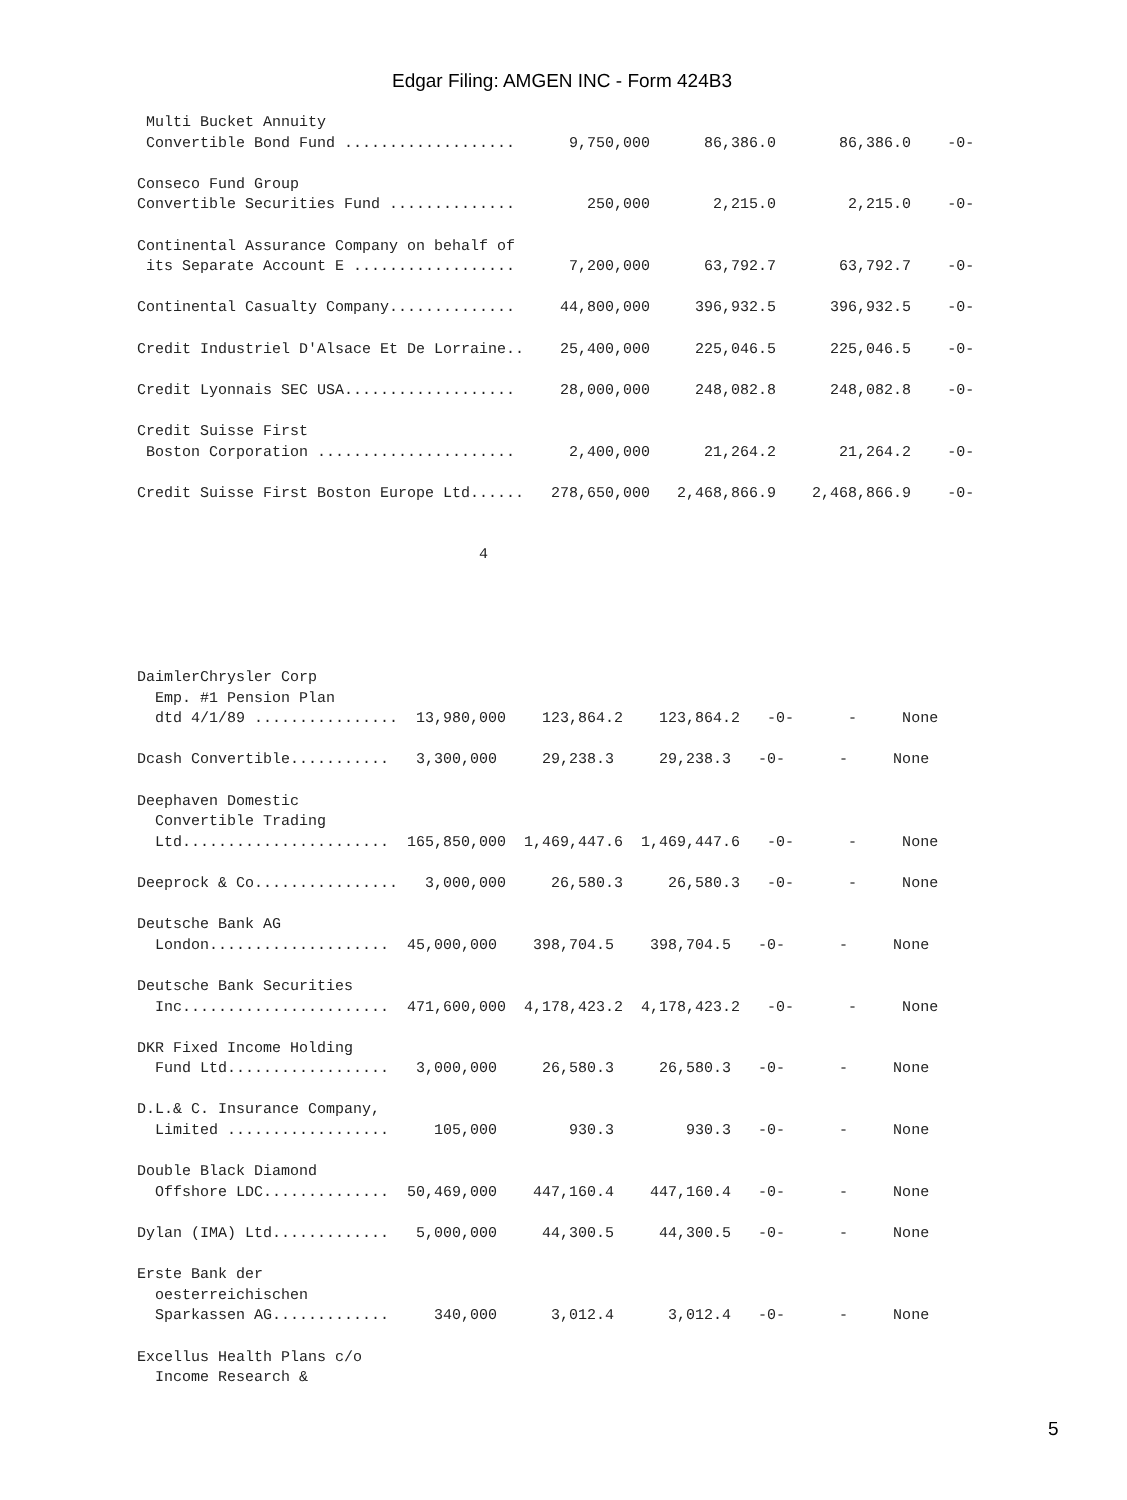Edgar Filing: AMGEN INC - Form 424B3
 Multi Bucket Annuity
 Convertible Bond Fund ...................      9,750,000      86,386.0       86,386.0    -0-

Conseco Fund Group
Convertible Securities Fund ..............        250,000       2,215.0        2,215.0    -0-

Continental Assurance Company on behalf of
 its Separate Account E ..................      7,200,000      63,792.7       63,792.7    -0-

Continental Casualty Company..............     44,800,000     396,932.5      396,932.5    -0-

Credit Industriel D'Alsace Et De Lorraine..    25,400,000     225,046.5      225,046.5    -0-

Credit Lyonnais SEC USA...................     28,000,000     248,082.8      248,082.8    -0-

Credit Suisse First
 Boston Corporation ......................      2,400,000      21,264.2       21,264.2    -0-

Credit Suisse First Boston Europe Ltd......   278,650,000   2,468,866.9    2,468,866.9    -0-


                                      4
DaimlerChrysler Corp
  Emp. #1 Pension Plan
  dtd 4/1/89 ................  13,980,000    123,864.2    123,864.2   -0-      -     None

Dcash Convertible...........   3,300,000     29,238.3     29,238.3   -0-      -     None

Deephaven Domestic
  Convertible Trading
  Ltd.......................  165,850,000  1,469,447.6  1,469,447.6   -0-      -     None

Deeprock & Co................   3,000,000     26,580.3     26,580.3   -0-      -     None

Deutsche Bank AG
  London....................  45,000,000    398,704.5    398,704.5   -0-      -     None

Deutsche Bank Securities
  Inc.......................  471,600,000  4,178,423.2  4,178,423.2   -0-      -     None

DKR Fixed Income Holding
  Fund Ltd..................   3,000,000     26,580.3     26,580.3   -0-      -     None

D.L.& C. Insurance Company,
  Limited ..................     105,000        930.3        930.3   -0-      -     None

Double Black Diamond
  Offshore LDC..............  50,469,000    447,160.4    447,160.4   -0-      -     None

Dylan (IMA) Ltd.............   5,000,000     44,300.5     44,300.5   -0-      -     None

Erste Bank der
  oesterreichischen
  Sparkassen AG.............     340,000      3,012.4      3,012.4   -0-      -     None

Excellus Health Plans c/o
  Income Research &
5